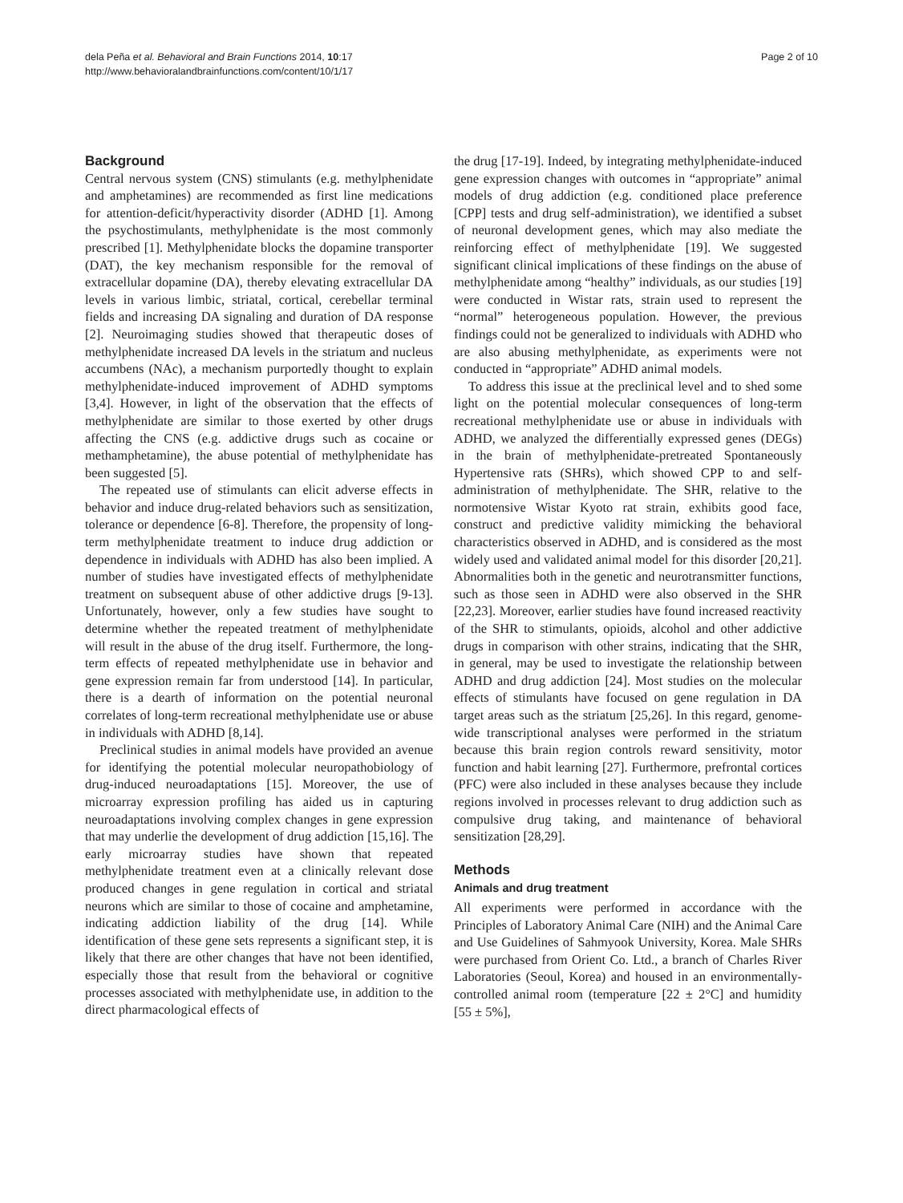dela Peña et al. Behavioral and Brain Functions 2014, 10:17
http://www.behavioralandbrainfunctions.com/content/10/1/17
Page 2 of 10
Background
Central nervous system (CNS) stimulants (e.g. methylphenidate and amphetamines) are recommended as first line medications for attention-deficit/hyperactivity disorder (ADHD [1]. Among the psychostimulants, methylphenidate is the most commonly prescribed [1]. Methylphenidate blocks the dopamine transporter (DAT), the key mechanism responsible for the removal of extracellular dopamine (DA), thereby elevating extracellular DA levels in various limbic, striatal, cortical, cerebellar terminal fields and increasing DA signaling and duration of DA response [2]. Neuroimaging studies showed that therapeutic doses of methylphenidate increased DA levels in the striatum and nucleus accumbens (NAc), a mechanism purportedly thought to explain methylphenidate-induced improvement of ADHD symptoms [3,4]. However, in light of the observation that the effects of methylphenidate are similar to those exerted by other drugs affecting the CNS (e.g. addictive drugs such as cocaine or methamphetamine), the abuse potential of methylphenidate has been suggested [5].
The repeated use of stimulants can elicit adverse effects in behavior and induce drug-related behaviors such as sensitization, tolerance or dependence [6-8]. Therefore, the propensity of long-term methylphenidate treatment to induce drug addiction or dependence in individuals with ADHD has also been implied. A number of studies have investigated effects of methylphenidate treatment on subsequent abuse of other addictive drugs [9-13]. Unfortunately, however, only a few studies have sought to determine whether the repeated treatment of methylphenidate will result in the abuse of the drug itself. Furthermore, the long-term effects of repeated methylphenidate use in behavior and gene expression remain far from understood [14]. In particular, there is a dearth of information on the potential neuronal correlates of long-term recreational methylphenidate use or abuse in individuals with ADHD [8,14].
Preclinical studies in animal models have provided an avenue for identifying the potential molecular neuropathobiology of drug-induced neuroadaptations [15]. Moreover, the use of microarray expression profiling has aided us in capturing neuroadaptations involving complex changes in gene expression that may underlie the development of drug addiction [15,16]. The early microarray studies have shown that repeated methylphenidate treatment even at a clinically relevant dose produced changes in gene regulation in cortical and striatal neurons which are similar to those of cocaine and amphetamine, indicating addiction liability of the drug [14]. While identification of these gene sets represents a significant step, it is likely that there are other changes that have not been identified, especially those that result from the behavioral or cognitive processes associated with methylphenidate use, in addition to the direct pharmacological effects of
the drug [17-19]. Indeed, by integrating methylphenidate-induced gene expression changes with outcomes in “appropriate” animal models of drug addiction (e.g. conditioned place preference [CPP] tests and drug self-administration), we identified a subset of neuronal development genes, which may also mediate the reinforcing effect of methylphenidate [19]. We suggested significant clinical implications of these findings on the abuse of methylphenidate among “healthy” individuals, as our studies [19] were conducted in Wistar rats, strain used to represent the “normal” heterogeneous population. However, the previous findings could not be generalized to individuals with ADHD who are also abusing methylphenidate, as experiments were not conducted in “appropriate” ADHD animal models.
To address this issue at the preclinical level and to shed some light on the potential molecular consequences of long-term recreational methylphenidate use or abuse in individuals with ADHD, we analyzed the differentially expressed genes (DEGs) in the brain of methylphenidate-pretreated Spontaneously Hypertensive rats (SHRs), which showed CPP to and self-administration of methylphenidate. The SHR, relative to the normotensive Wistar Kyoto rat strain, exhibits good face, construct and predictive validity mimicking the behavioral characteristics observed in ADHD, and is considered as the most widely used and validated animal model for this disorder [20,21]. Abnormalities both in the genetic and neurotransmitter functions, such as those seen in ADHD were also observed in the SHR [22,23]. Moreover, earlier studies have found increased reactivity of the SHR to stimulants, opioids, alcohol and other addictive drugs in comparison with other strains, indicating that the SHR, in general, may be used to investigate the relationship between ADHD and drug addiction [24]. Most studies on the molecular effects of stimulants have focused on gene regulation in DA target areas such as the striatum [25,26]. In this regard, genome-wide transcriptional analyses were performed in the striatum because this brain region controls reward sensitivity, motor function and habit learning [27]. Furthermore, prefrontal cortices (PFC) were also included in these analyses because they include regions involved in processes relevant to drug addiction such as compulsive drug taking, and maintenance of behavioral sensitization [28,29].
Methods
Animals and drug treatment
All experiments were performed in accordance with the Principles of Laboratory Animal Care (NIH) and the Animal Care and Use Guidelines of Sahmyook University, Korea. Male SHRs were purchased from Orient Co. Ltd., a branch of Charles River Laboratories (Seoul, Korea) and housed in an environmentally-controlled animal room (temperature [22 ± 2°C] and humidity [55 ± 5%],